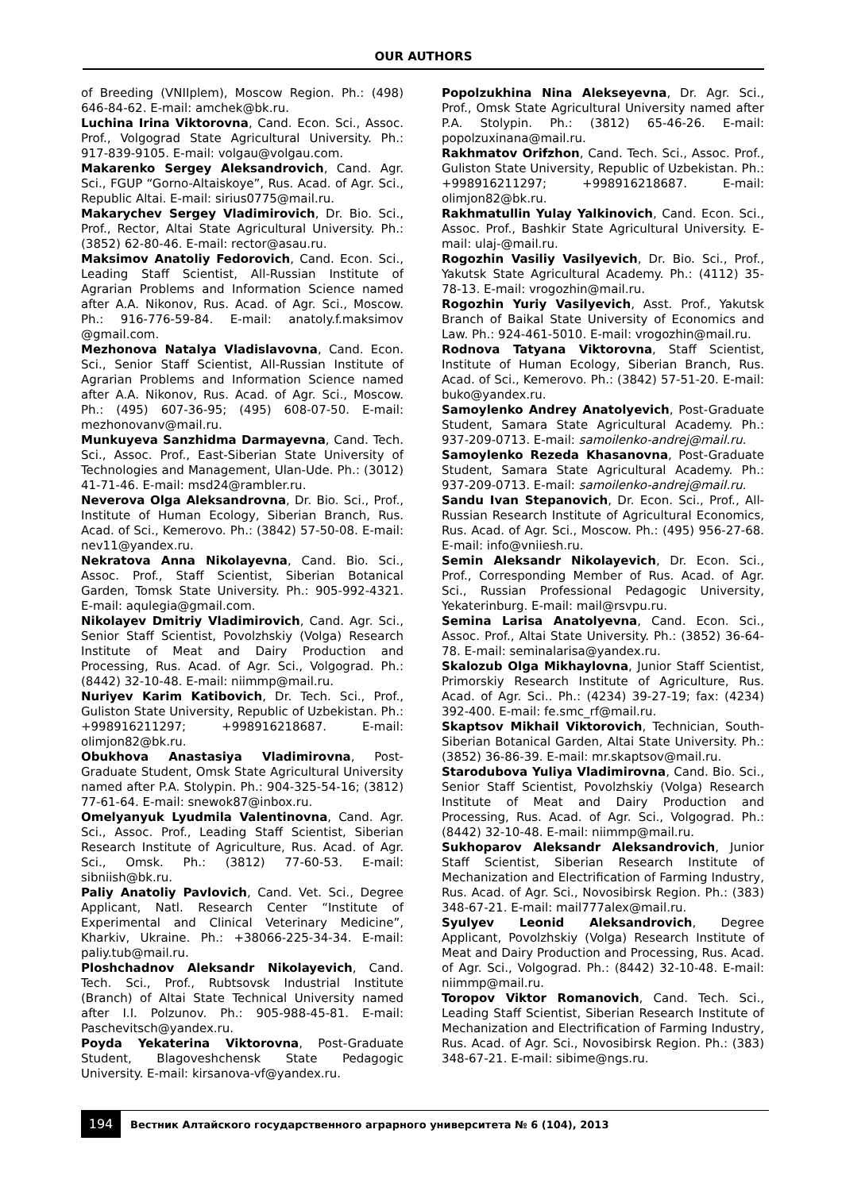OUR AUTHORS
of Breeding (VNIIplem), Moscow Region. Ph.: (498) 646-84-62. E-mail: amchek@bk.ru.
Luchina Irina Viktorovna, Cand. Econ. Sci., Assoc. Prof., Volgograd State Agricultural University. Ph.: 917-839-9105. E-mail: volgau@volgau.com.
Makarenko Sergey Aleksandrovich, Cand. Agr. Sci., FGUP “Gorno-Altaiskoye”, Rus. Acad. of Agr. Sci., Republic Altai. E-mail: sirius0775@mail.ru.
Makarychev Sergey Vladimirovich, Dr. Bio. Sci., Prof., Rector, Altai State Agricultural University. Ph.: (3852) 62-80-46. E-mail: rector@asau.ru.
Maksimov Anatoliy Fedorovich, Cand. Econ. Sci., Leading Staff Scientist, All-Russian Institute of Agrarian Problems and Information Science named after A.A. Nikonov, Rus. Acad. of Agr. Sci., Moscow. Ph.: 916-776-59-84. E-mail: anatoly.f.maksimov @gmail.com.
Mezhonova Natalya Vladislavovna, Cand. Econ. Sci., Senior Staff Scientist, All-Russian Institute of Agrarian Problems and Information Science named after A.A. Nikonov, Rus. Acad. of Agr. Sci., Moscow. Ph.: (495) 607-36-95; (495) 608-07-50. E-mail: mezhonovanv@mail.ru.
Munkuyeva Sanzhidma Darmayevna, Cand. Tech. Sci., Assoc. Prof., East-Siberian State University of Technologies and Management, Ulan-Ude. Ph.: (3012) 41-71-46. E-mail: msd24@rambler.ru.
Neverova Olga Aleksandrovna, Dr. Bio. Sci., Prof., Institute of Human Ecology, Siberian Branch, Rus. Acad. of Sci., Kemerovo. Ph.: (3842) 57-50-08. E-mail: nev11@yandex.ru.
Nekratova Anna Nikolayevna, Cand. Bio. Sci., Assoc. Prof., Staff Scientist, Siberian Botanical Garden, Tomsk State University. Ph.: 905-992-4321. E-mail: aqulegia@gmail.com.
Nikolayev Dmitriy Vladimirovich, Cand. Agr. Sci., Senior Staff Scientist, Povolzhskiy (Volga) Research Institute of Meat and Dairy Production and Processing, Rus. Acad. of Agr. Sci., Volgograd. Ph.: (8442) 32-10-48. E-mail: niimmp@mail.ru.
Nuriyev Karim Katibovich, Dr. Tech. Sci., Prof., Guliston State University, Republic of Uzbekistan. Ph.: +998916211297; +998916218687. E-mail: olimjon82@bk.ru.
Obukhova Anastasiya Vladimirovna, Post-Graduate Student, Omsk State Agricultural University named after P.A. Stolypin. Ph.: 904-325-54-16; (3812) 77-61-64. E-mail: snewok87@inbox.ru.
Omelyanyuk Lyudmila Valentinovna, Cand. Agr. Sci., Assoc. Prof., Leading Staff Scientist, Siberian Research Institute of Agriculture, Rus. Acad. of Agr. Sci., Omsk. Ph.: (3812) 77-60-53. E-mail: sibniish@bk.ru.
Paliy Anatoliy Pavlovich, Cand. Vet. Sci., Degree Applicant, Natl. Research Center “Institute of Experimental and Clinical Veterinary Medicine”, Kharkiv, Ukraine. Ph.: +38066-225-34-34. E-mail: paliy.tub@mail.ru.
Ploshchadnov Aleksandr Nikolayevich, Cand. Tech. Sci., Prof., Rubtsovsk Industrial Institute (Branch) of Altai State Technical University named after I.I. Polzunov. Ph.: 905-988-45-81. E-mail: Paschevitsch@yandex.ru.
Poyda Yekaterina Viktorovna, Post-Graduate Student, Blagoveshchensk State Pedagogic University. E-mail: kirsanova-vf@yandex.ru.
Popolzukhina Nina Alekseyevna, Dr. Agr. Sci., Prof., Omsk State Agricultural University named after P.A. Stolypin. Ph.: (3812) 65-46-26. E-mail: popolzuxinana@mail.ru.
Rakhmatov Orifzhon, Cand. Tech. Sci., Assoc. Prof., Guliston State University, Republic of Uzbekistan. Ph.: +998916211297; +998916218687. E-mail: olimjon82@bk.ru.
Rakhmatullin Yulay Yalkinovich, Cand. Econ. Sci., Assoc. Prof., Bashkir State Agricultural University. E-mail: ulaj-@mail.ru.
Rogozhin Vasiliy Vasilyevich, Dr. Bio. Sci., Prof., Yakutsk State Agricultural Academy. Ph.: (4112) 35-78-13. E-mail: vrogozhin@mail.ru.
Rogozhin Yuriy Vasilyevich, Asst. Prof., Yakutsk Branch of Baikal State University of Economics and Law. Ph.: 924-461-5010. E-mail: vrogozhin@mail.ru.
Rodnova Tatyana Viktorovna, Staff Scientist, Institute of Human Ecology, Siberian Branch, Rus. Acad. of Sci., Kemerovo. Ph.: (3842) 57-51-20. E-mail: buko@yandex.ru.
Samoylenko Andrey Anatolyevich, Post-Graduate Student, Samara State Agricultural Academy. Ph.: 937-209-0713. E-mail: samoilenko-andrej@mail.ru.
Samoylenko Rezeda Khasanovna, Post-Graduate Student, Samara State Agricultural Academy. Ph.: 937-209-0713. E-mail: samoilenko-andrej@mail.ru.
Sandu Ivan Stepanovich, Dr. Econ. Sci., Prof., All-Russian Research Institute of Agricultural Economics, Rus. Acad. of Agr. Sci., Moscow. Ph.: (495) 956-27-68. E-mail: info@vniiesh.ru.
Semin Aleksandr Nikolayevich, Dr. Econ. Sci., Prof., Corresponding Member of Rus. Acad. of Agr. Sci., Russian Professional Pedagogic University, Yekaterinburg. E-mail: mail@rsvpu.ru.
Semina Larisa Anatolyevna, Cand. Econ. Sci., Assoc. Prof., Altai State University. Ph.: (3852) 36-64-78. E-mail: seminalarisa@yandex.ru.
Skalozub Olga Mikhaylovna, Junior Staff Scientist, Primorskiy Research Institute of Agriculture, Rus. Acad. of Agr. Sci.. Ph.: (4234) 39-27-19; fax: (4234) 392-400. E-mail: fe.smc_rf@mail.ru.
Skaptsov Mikhail Viktorovich, Technician, South-Siberian Botanical Garden, Altai State University. Ph.: (3852) 36-86-39. E-mail: mr.skaptsov@mail.ru.
Starodubova Yuliya Vladimirovna, Cand. Bio. Sci., Senior Staff Scientist, Povolzhskiy (Volga) Research Institute of Meat and Dairy Production and Processing, Rus. Acad. of Agr. Sci., Volgograd. Ph.: (8442) 32-10-48. E-mail: niimmp@mail.ru.
Sukhoparov Aleksandr Aleksandrovich, Junior Staff Scientist, Siberian Research Institute of Mechanization and Electrification of Farming Industry, Rus. Acad. of Agr. Sci., Novosibirsk Region. Ph.: (383) 348-67-21. E-mail: mail777alex@mail.ru.
Syulyev Leonid Aleksandrovich, Degree Applicant, Povolzhskiy (Volga) Research Institute of Meat and Dairy Production and Processing, Rus. Acad. of Agr. Sci., Volgograd. Ph.: (8442) 32-10-48. E-mail: niimmp@mail.ru.
Toropov Viktor Romanovich, Cand. Tech. Sci., Leading Staff Scientist, Siberian Research Institute of Mechanization and Electrification of Farming Industry, Rus. Acad. of Agr. Sci., Novosibirsk Region. Ph.: (383) 348-67-21. E-mail: sibime@ngs.ru.
194
Вестник Алтайского государственного аграрного университета № 6 (104), 2013